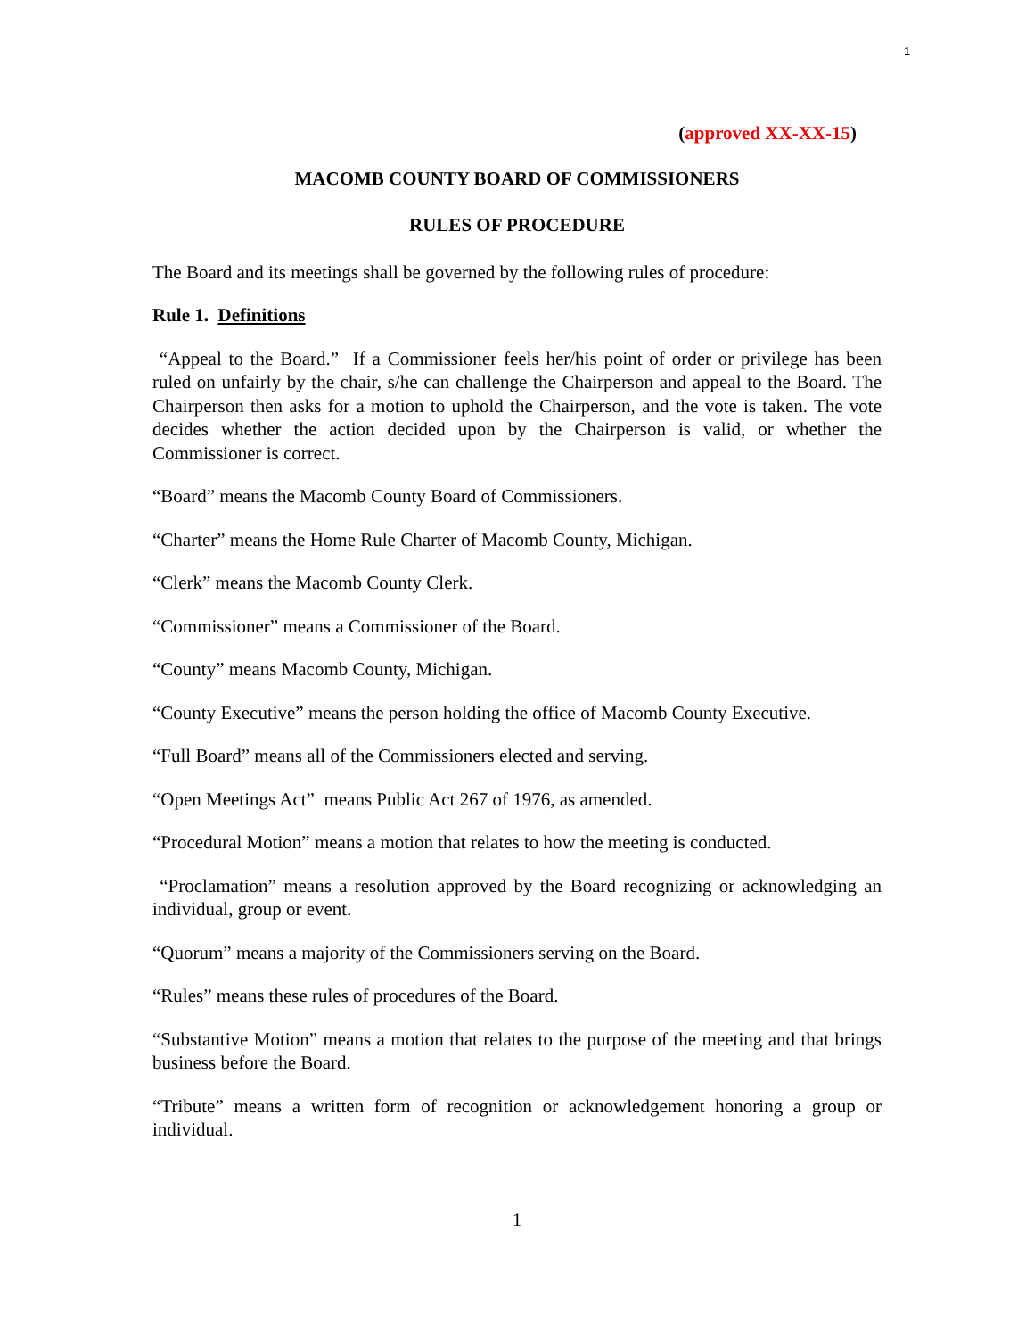1
(approved XX-XX-15)
MACOMB COUNTY BOARD OF COMMISSIONERS
RULES OF PROCEDURE
The Board and its meetings shall be governed by the following rules of procedure:
Rule 1. Definitions
“Appeal to the Board.” If a Commissioner feels her/his point of order or privilege has been ruled on unfairly by the chair, s/he can challenge the Chairperson and appeal to the Board. The Chairperson then asks for a motion to uphold the Chairperson, and the vote is taken. The vote decides whether the action decided upon by the Chairperson is valid, or whether the Commissioner is correct.
“Board” means the Macomb County Board of Commissioners.
“Charter” means the Home Rule Charter of Macomb County, Michigan.
“Clerk” means the Macomb County Clerk.
“Commissioner” means a Commissioner of the Board.
“County” means Macomb County, Michigan.
“County Executive” means the person holding the office of Macomb County Executive.
“Full Board” means all of the Commissioners elected and serving.
“Open Meetings Act” means Public Act 267 of 1976, as amended.
“Procedural Motion” means a motion that relates to how the meeting is conducted.
“Proclamation” means a resolution approved by the Board recognizing or acknowledging an individual, group or event.
“Quorum” means a majority of the Commissioners serving on the Board.
“Rules” means these rules of procedures of the Board.
“Substantive Motion” means a motion that relates to the purpose of the meeting and that brings business before the Board.
“Tribute” means a written form of recognition or acknowledgement honoring a group or individual.
1